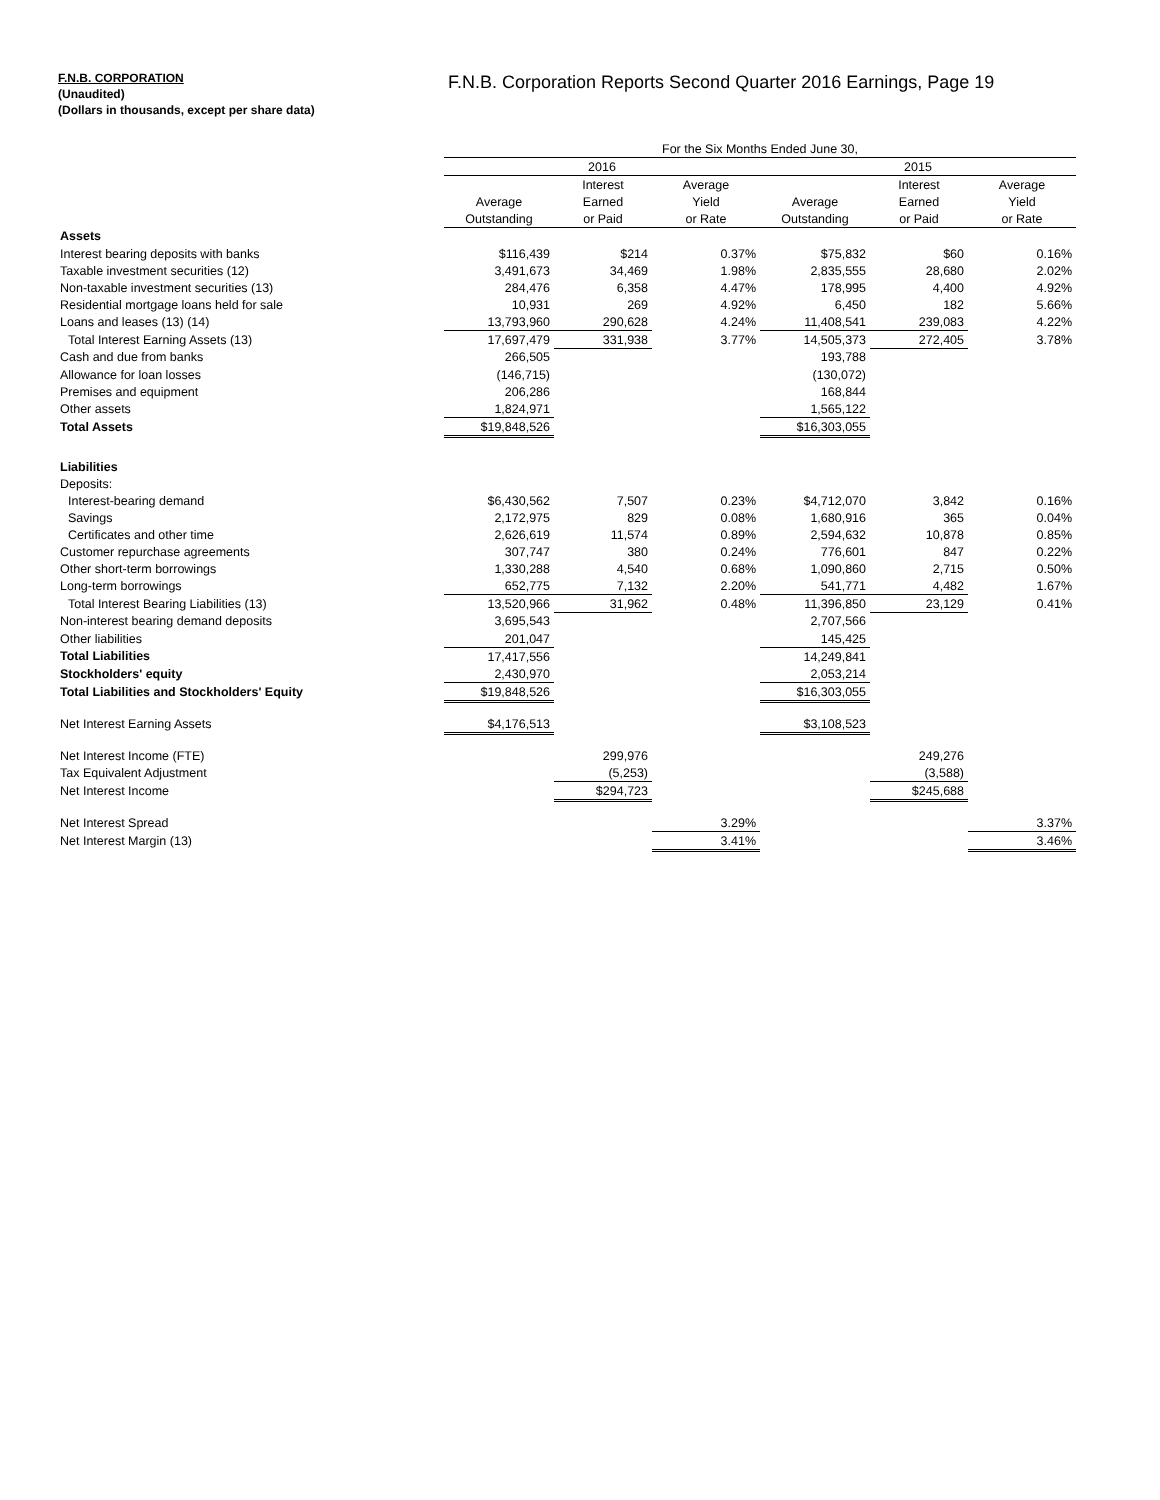F.N.B. CORPORATION
(Unaudited)
(Dollars in thousands, except per share data)
F.N.B. Corporation Reports Second Quarter 2016 Earnings, Page 19
| | For the Six Months Ended June 30, | | | | | |
| | 2016 | | | 2015 | | |
| | | Interest | Average | | Interest | Average |
| | Average | Earned | Yield | Average | Earned | Yield |
| | Outstanding | or Paid | or Rate | Outstanding | or Paid | or Rate |
| Assets | | | | | | |
| Interest bearing deposits with banks | $116,439 | $214 | 0.37% | $75,832 | $60 | 0.16% |
| Taxable investment securities (12) | 3,491,673 | 34,469 | 1.98% | 2,835,555 | 28,680 | 2.02% |
| Non-taxable investment securities (13) | 284,476 | 6,358 | 4.47% | 178,995 | 4,400 | 4.92% |
| Residential mortgage loans held for sale | 10,931 | 269 | 4.92% | 6,450 | 182 | 5.66% |
| Loans and leases (13) (14) | 13,793,960 | 290,628 | 4.24% | 11,408,541 | 239,083 | 4.22% |
| Total Interest Earning Assets (13) | 17,697,479 | 331,938 | 3.77% | 14,505,373 | 272,405 | 3.78% |
| Cash and due from banks | 266,505 | | | 193,788 | | |
| Allowance for loan losses | (146,715) | | | (130,072) | | |
| Premises and equipment | 206,286 | | | 168,844 | | |
| Other assets | 1,824,971 | | | 1,565,122 | | |
| Total Assets | $19,848,526 | | | $16,303,055 | | |
| Liabilities | | | | | | |
| Deposits: | | | | | | |
| Interest-bearing demand | $6,430,562 | 7,507 | 0.23% | $4,712,070 | 3,842 | 0.16% |
| Savings | 2,172,975 | 829 | 0.08% | 1,680,916 | 365 | 0.04% |
| Certificates and other time | 2,626,619 | 11,574 | 0.89% | 2,594,632 | 10,878 | 0.85% |
| Customer repurchase agreements | 307,747 | 380 | 0.24% | 776,601 | 847 | 0.22% |
| Other short-term borrowings | 1,330,288 | 4,540 | 0.68% | 1,090,860 | 2,715 | 0.50% |
| Long-term borrowings | 652,775 | 7,132 | 2.20% | 541,771 | 4,482 | 1.67% |
| Total Interest Bearing Liabilities (13) | 13,520,966 | 31,962 | 0.48% | 11,396,850 | 23,129 | 0.41% |
| Non-interest bearing demand deposits | 3,695,543 | | | 2,707,566 | | |
| Other liabilities | 201,047 | | | 145,425 | | |
| Total Liabilities | 17,417,556 | | | 14,249,841 | | |
| Stockholders' equity | 2,430,970 | | | 2,053,214 | | |
| Total Liabilities and Stockholders' Equity | $19,848,526 | | | $16,303,055 | | |
| Net Interest Earning Assets | $4,176,513 | | | $3,108,523 | | |
| Net Interest Income (FTE) | | 299,976 | | | 249,276 | |
| Tax Equivalent Adjustment | | (5,253) | | | (3,588) | |
| Net Interest Income | | $294,723 | | | $245,688 | |
| Net Interest Spread | | | 3.29% | | | 3.37% |
| Net Interest Margin (13) | | | 3.41% | | | 3.46% |